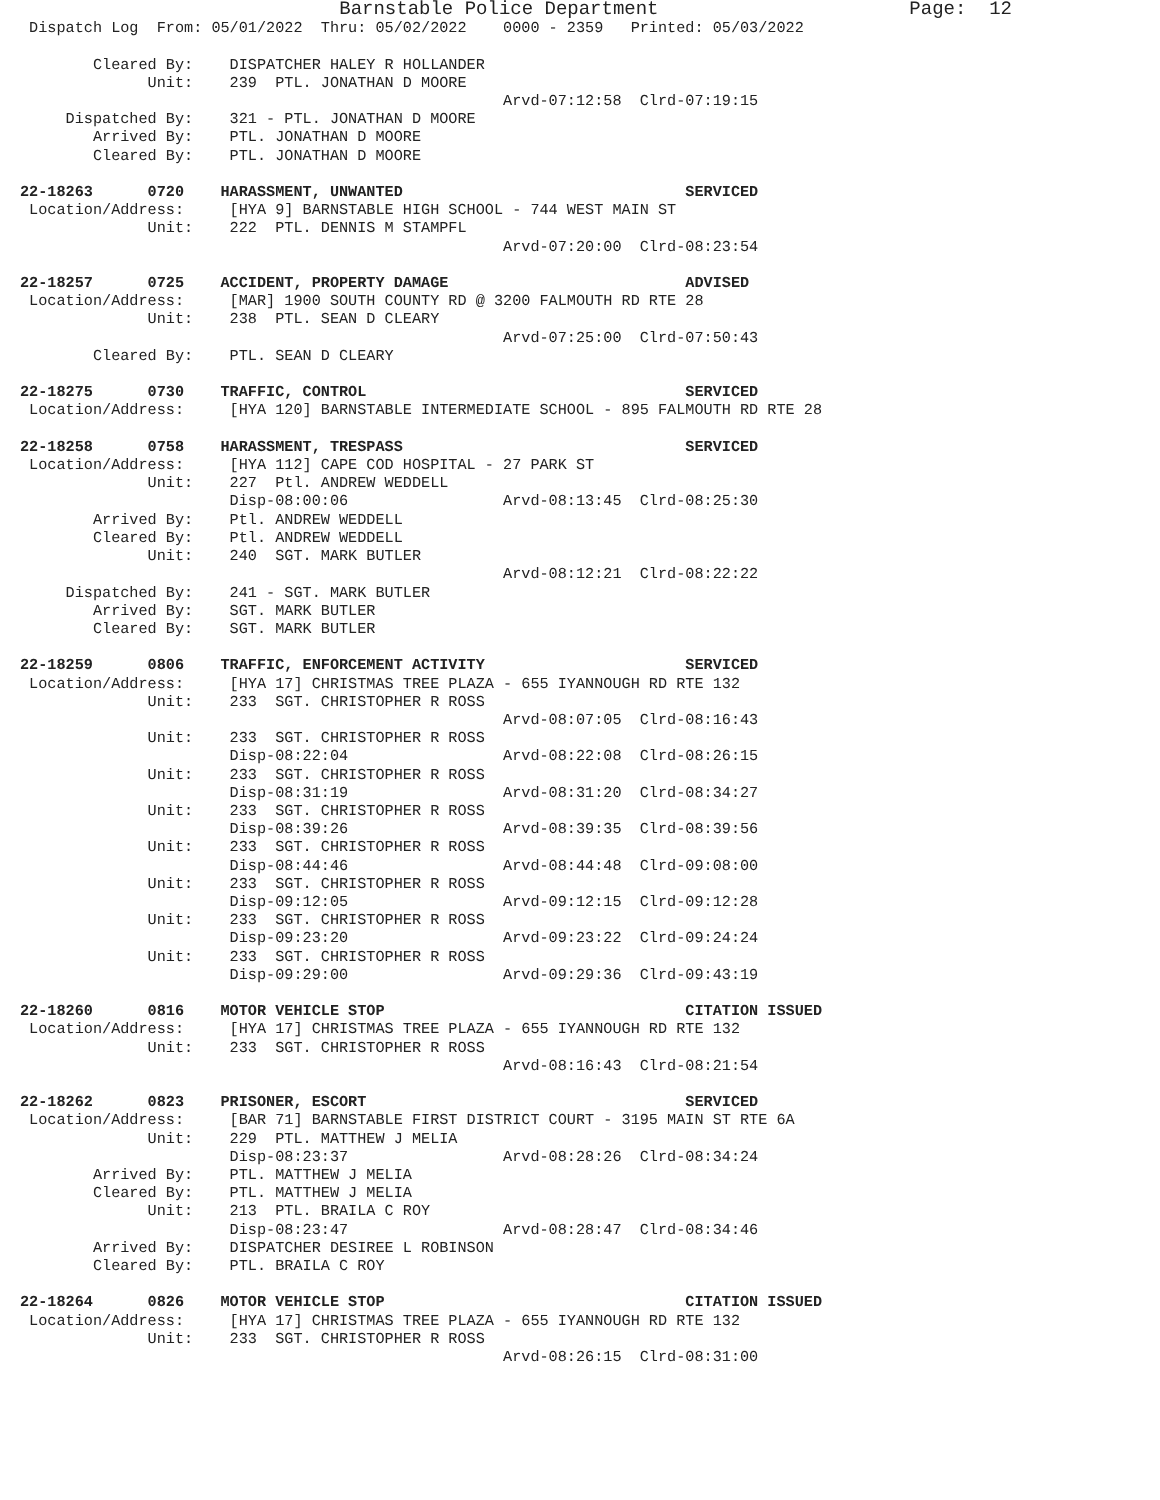Barnstable Police Department                      Page:  12
 Dispatch Log  From: 05/01/2022  Thru: 05/02/2022    0000 - 2359   Printed: 05/03/2022

        Cleared By:    DISPATCHER HALEY R HOLLANDER
              Unit:    239  PTL. JONATHAN D MOORE
                                                     Arvd-07:12:58  Clrd-07:19:15
     Dispatched By:    321 - PTL. JONATHAN D MOORE
        Arrived By:    PTL. JONATHAN D MOORE
        Cleared By:    PTL. JONATHAN D MOORE

22-18263      0720    HARASSMENT, UNWANTED                               SERVICED
 Location/Address:     [HYA 9] BARNSTABLE HIGH SCHOOL - 744 WEST MAIN ST
              Unit:    222  PTL. DENNIS M STAMPFL
                                                     Arvd-07:20:00  Clrd-08:23:54

22-18257      0725    ACCIDENT, PROPERTY DAMAGE                          ADVISED
 Location/Address:     [MAR] 1900 SOUTH COUNTY RD @ 3200 FALMOUTH RD RTE 28
              Unit:    238  PTL. SEAN D CLEARY
                                                     Arvd-07:25:00  Clrd-07:50:43
        Cleared By:    PTL. SEAN D CLEARY

22-18275      0730    TRAFFIC, CONTROL                                   SERVICED
 Location/Address:     [HYA 120] BARNSTABLE INTERMEDIATE SCHOOL - 895 FALMOUTH RD RTE 28

22-18258      0758    HARASSMENT, TRESPASS                               SERVICED
 Location/Address:     [HYA 112] CAPE COD HOSPITAL - 27 PARK ST
              Unit:    227  Ptl. ANDREW WEDDELL
                       Disp-08:00:06                 Arvd-08:13:45  Clrd-08:25:30
        Arrived By:    Ptl. ANDREW WEDDELL
        Cleared By:    Ptl. ANDREW WEDDELL
              Unit:    240  SGT. MARK BUTLER
                                                     Arvd-08:12:21  Clrd-08:22:22
     Dispatched By:    241 - SGT. MARK BUTLER
        Arrived By:    SGT. MARK BUTLER
        Cleared By:    SGT. MARK BUTLER

22-18259      0806    TRAFFIC, ENFORCEMENT ACTIVITY                      SERVICED
 Location/Address:     [HYA 17] CHRISTMAS TREE PLAZA - 655 IYANNOUGH RD RTE 132
              Unit:    233  SGT. CHRISTOPHER R ROSS
                                                     Arvd-08:07:05  Clrd-08:16:43
              Unit:    233  SGT. CHRISTOPHER R ROSS
                       Disp-08:22:04                 Arvd-08:22:08  Clrd-08:26:15
              Unit:    233  SGT. CHRISTOPHER R ROSS
                       Disp-08:31:19                 Arvd-08:31:20  Clrd-08:34:27
              Unit:    233  SGT. CHRISTOPHER R ROSS
                       Disp-08:39:26                 Arvd-08:39:35  Clrd-08:39:56
              Unit:    233  SGT. CHRISTOPHER R ROSS
                       Disp-08:44:46                 Arvd-08:44:48  Clrd-09:08:00
              Unit:    233  SGT. CHRISTOPHER R ROSS
                       Disp-09:12:05                 Arvd-09:12:15  Clrd-09:12:28
              Unit:    233  SGT. CHRISTOPHER R ROSS
                       Disp-09:23:20                 Arvd-09:23:22  Clrd-09:24:24
              Unit:    233  SGT. CHRISTOPHER R ROSS
                       Disp-09:29:00                 Arvd-09:29:36  Clrd-09:43:19

22-18260      0816    MOTOR VEHICLE STOP                                 CITATION ISSUED
 Location/Address:     [HYA 17] CHRISTMAS TREE PLAZA - 655 IYANNOUGH RD RTE 132
              Unit:    233  SGT. CHRISTOPHER R ROSS
                                                     Arvd-08:16:43  Clrd-08:21:54

22-18262      0823    PRISONER, ESCORT                                   SERVICED
 Location/Address:     [BAR 71] BARNSTABLE FIRST DISTRICT COURT - 3195 MAIN ST RTE 6A
              Unit:    229  PTL. MATTHEW J MELIA
                       Disp-08:23:37                 Arvd-08:28:26  Clrd-08:34:24
        Arrived By:    PTL. MATTHEW J MELIA
        Cleared By:    PTL. MATTHEW J MELIA
              Unit:    213  PTL. BRAILA C ROY
                       Disp-08:23:47                 Arvd-08:28:47  Clrd-08:34:46
        Arrived By:    DISPATCHER DESIREE L ROBINSON
        Cleared By:    PTL. BRAILA C ROY

22-18264      0826    MOTOR VEHICLE STOP                                 CITATION ISSUED
 Location/Address:     [HYA 17] CHRISTMAS TREE PLAZA - 655 IYANNOUGH RD RTE 132
              Unit:    233  SGT. CHRISTOPHER R ROSS
                                                     Arvd-08:26:15  Clrd-08:31:00